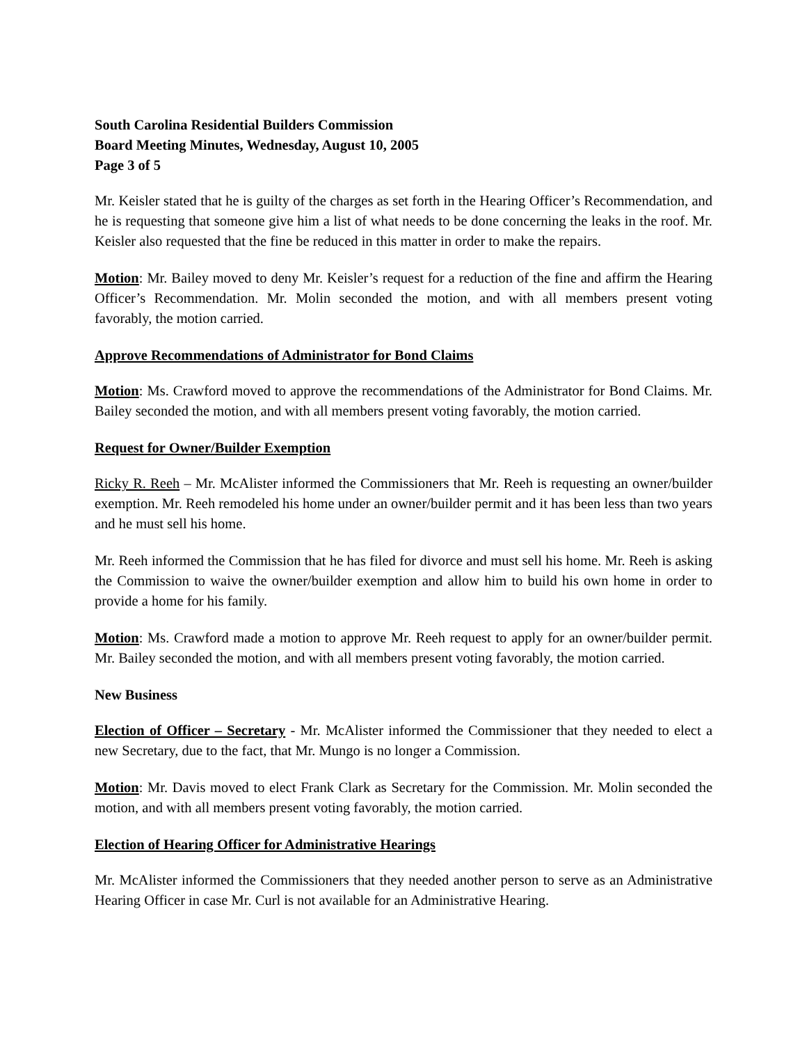South Carolina Residential Builders Commission
Board Meeting Minutes, Wednesday, August 10, 2005
Page 3 of 5
Mr. Keisler stated that he is guilty of the charges as set forth in the Hearing Officer’s Recommendation, and he is requesting that someone give him a list of what needs to be done concerning the leaks in the roof. Mr. Keisler also requested that the fine be reduced in this matter in order to make the repairs.
Motion: Mr. Bailey moved to deny Mr. Keisler’s request for a reduction of the fine and affirm the Hearing Officer’s Recommendation. Mr. Molin seconded the motion, and with all members present voting favorably, the motion carried.
Approve Recommendations of Administrator for Bond Claims
Motion: Ms. Crawford moved to approve the recommendations of the Administrator for Bond Claims. Mr. Bailey seconded the motion, and with all members present voting favorably, the motion carried.
Request for Owner/Builder Exemption
Ricky R. Reeh – Mr. McAlister informed the Commissioners that Mr. Reeh is requesting an owner/builder exemption. Mr. Reeh remodeled his home under an owner/builder permit and it has been less than two years and he must sell his home.
Mr. Reeh informed the Commission that he has filed for divorce and must sell his home. Mr. Reeh is asking the Commission to waive the owner/builder exemption and allow him to build his own home in order to provide a home for his family.
Motion: Ms. Crawford made a motion to approve Mr. Reeh request to apply for an owner/builder permit. Mr. Bailey seconded the motion, and with all members present voting favorably, the motion carried.
New Business
Election of Officer – Secretary - Mr. McAlister informed the Commissioner that they needed to elect a new Secretary, due to the fact, that Mr. Mungo is no longer a Commission.
Motion: Mr. Davis moved to elect Frank Clark as Secretary for the Commission. Mr. Molin seconded the motion, and with all members present voting favorably, the motion carried.
Election of Hearing Officer for Administrative Hearings
Mr. McAlister informed the Commissioners that they needed another person to serve as an Administrative Hearing Officer in case Mr. Curl is not available for an Administrative Hearing.